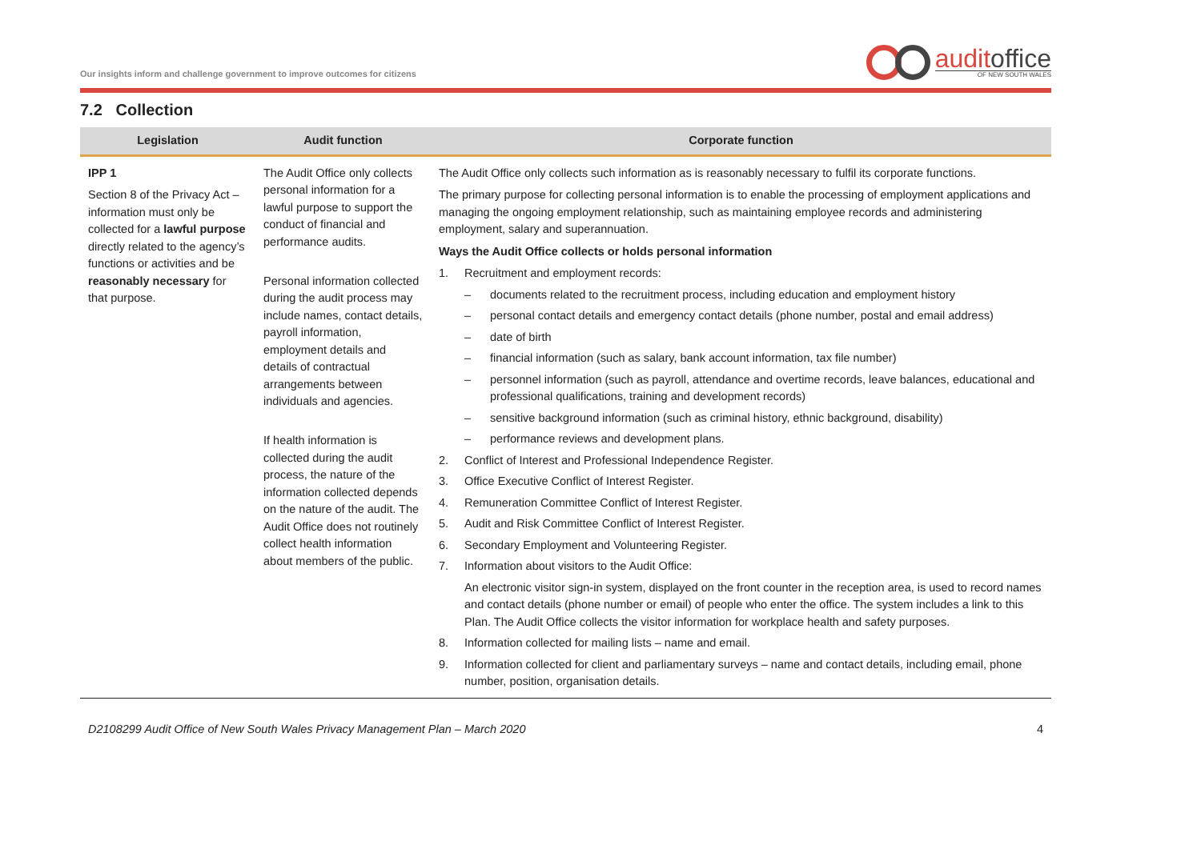Our insights inform and challenge government to improve outcomes for citizens
auditoffice
OF NEW SOUTH WALES
7.2 Collection
| Legislation | Audit function | Corporate function |
| --- | --- | --- |
| IPP 1 Section 8 of the Privacy Act – information must only be collected for a lawful purpose directly related to the agency’s functions or activities and be reasonably necessary for that purpose. | The Audit Office only collects personal information for a lawful purpose to support the conduct of financial and performance audits. Personal information collected during the audit process may include names, contact details, payroll information, employment details and details of contractual arrangements between individuals and agencies. If health information is collected during the audit process, the nature of the information collected depends on the nature of the audit. The Audit Office does not routinely collect health information about members of the public. | The Audit Office only collects such information as is reasonably necessary to fulfil its corporate functions. The primary purpose for collecting personal information is to enable the processing of employment applications and managing the ongoing employment relationship, such as maintaining employee records and administering employment, salary and superannuation. Ways the Audit Office collects or holds personal information 1. Recruitment and employment records: – documents related to the recruitment process, including education and employment history – personal contact details and emergency contact details (phone number, postal and email address) – date of birth – financial information (such as salary, bank account information, tax file number) – personnel information (such as payroll, attendance and overtime records, leave balances, educational and professional qualifications, training and development records) – sensitive background information (such as criminal history, ethnic background, disability) – performance reviews and development plans. 2. Conflict of Interest and Professional Independence Register. 3. Office Executive Conflict of Interest Register. 4. Remuneration Committee Conflict of Interest Register. 5. Audit and Risk Committee Conflict of Interest Register. 6. Secondary Employment and Volunteering Register. 7. Information about visitors to the Audit Office: An electronic visitor sign-in system, displayed on the front counter in the reception area, is used to record names and contact details (phone number or email) of people who enter the office. The system includes a link to this Plan. The Audit Office collects the visitor information for workplace health and safety purposes. 8. Information collected for mailing lists – name and email. 9. Information collected for client and parliamentary surveys – name and contact details, including email, phone number, position, organisation details. |
D2108299 Audit Office of New South Wales Privacy Management Plan – March 2020 4